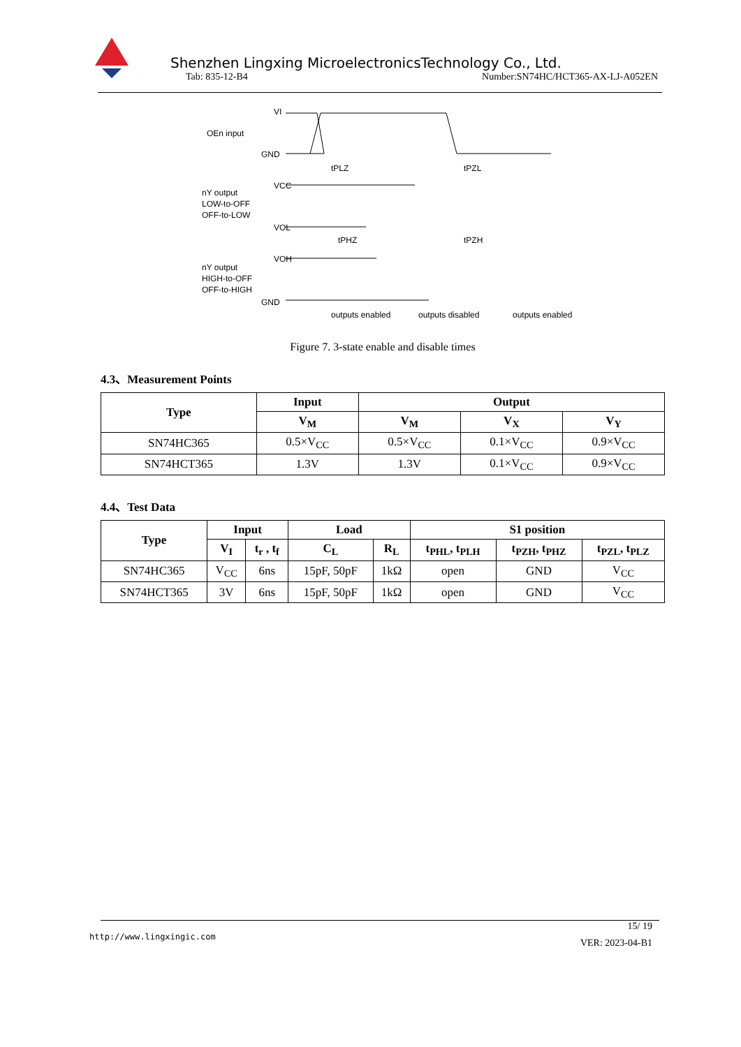Shenzhen Lingxing MicroelectronicsTechnology Co., Ltd.
Tab: 835-12-B4 Number:SN74HC/HCT365-AX-LJ-A052EN
OEn input
VI
GND
VCC
VOL
nY output
LOW-to-OFF
OFF-to-LOW
VOH
GND
nY output
HIGH-to-OFF
OFF-to-HIGH
tPLZ
tPZL
tPHZ
tPZH
outputs enabled
outputs disabled
outputs enabled
Figure 7. 3-state enable and disable times
4.3、Measurement Points
| Type | Input | Output | | |
| --- | --- | --- | --- | --- |
| | V<sub>M</sub> | V<sub>M</sub> | V<sub>X</sub> | V<sub>Y</sub> |
| SN74HC365 | 0.5×V<sub>CC</sub> | 0.5×V<sub>CC</sub> | 0.1×V<sub>CC</sub> | 0.9×V<sub>CC</sub> |
| SN74HCT365 | 1.3V | 1.3V | 0.1×V<sub>CC</sub> | 0.9×V<sub>CC</sub> |
4.4、Test Data
| Type | Input | | Load | | S1 position | | |
| --- | --- | --- | --- | --- | --- | --- | --- |
| | V<sub>I</sub> | t<sub>r</sub> , t<sub>f</sub> | C<sub>L</sub> | R<sub>L</sub> | t<sub>PHL</sub>, t<sub>PLH</sub> | t<sub>PZH</sub>, t<sub>PHZ</sub> | t<sub>PZL</sub>, t<sub>PLZ</sub> |
| SN74HC365 | V<sub>CC</sub> | 6ns | 15pF, 50pF | 1kΩ | open | GND | V<sub>CC</sub> |
| SN74HCT365 | 3V | 6ns | 15pF, 50pF | 1kΩ | open | GND | V<sub>CC</sub> |
15/ 19
http://www.lingxingic.com VER: 2023-04-B1